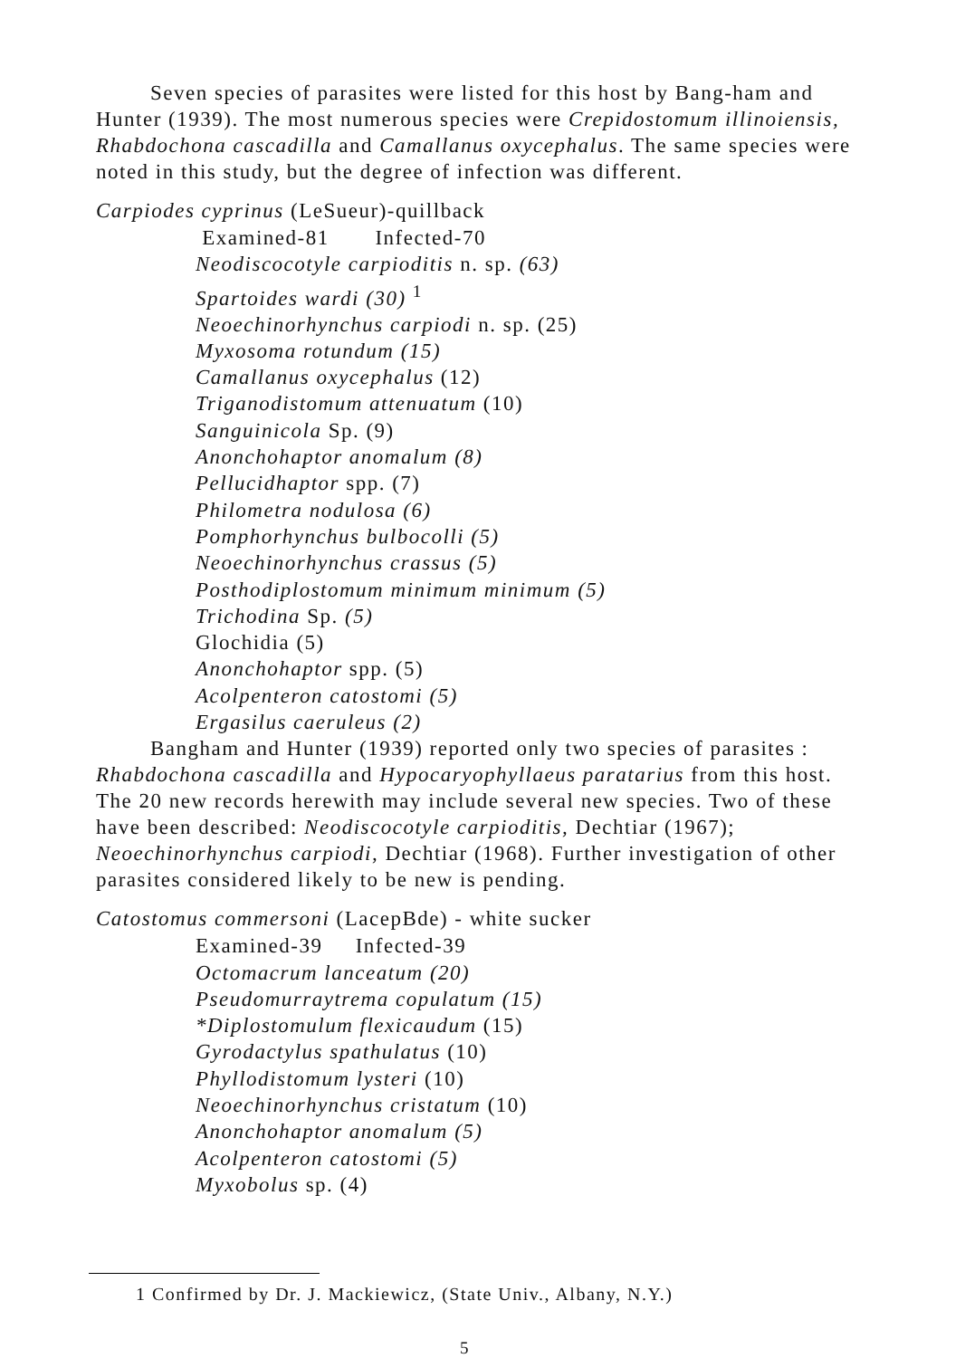Seven species of parasites were listed for this host by Bang-ham and Hunter (1939). The most numerous species were Crepidostomum illinoiensis, Rhabdochona cascadilla and Camallanus oxycephalus. The same species were noted in this study, but the degree of infection was different.
Carpiodes cyprinus (LeSueur)-quillback
Examined-81 Infected-70
Neodiscocotyle carpioditis n. sp. (63)
Spartoides wardi (30) <sup>1</sup>
Neoechinorhynchus carpiodi n. sp. (25)
Myxosoma rotundum (15)
Camallanus oxycephalus (12)
Triganodistomum attenuatum (10)
Sanguinicola Sp. (9)
Anonchohaptor anomalum (8)
Pellucidhaptor spp. (7)
Philometra nodulosa (6)
Pomphorhynchus bulbocolli (5)
Neoechinorhynchus crassus (5)
Posthodiplostomum minimum minimum (5)
Trichodina Sp. (5)
Glochidia (5)
Anonchohaptor spp. (5)
Acolpenteron catostomi (5)
Ergasilus caeruleus (2)
Bangham and Hunter (1939) reported only two species of parasites : Rhabdochona cascadilla and Hypocaryophyllaeus paratarius from this host. The 20 new records herewith may include several new species. Two of these have been described: Neodiscocotyle carpioditis, Dechtiar (1967); Neoechinorhynchus carpiodi, Dechtiar (1968). Further investigation of other parasites considered likely to be new is pending.
Catostomus commersoni (LacepBde) - white sucker
Examined-39 Infected-39
Octomacrum lanceatum (20)
Pseudomurraytrema copulatum (15)
*Diplostomulum flexicaudum (15)
Gyrodactylus spathulatus (10)
Phyllodistomum lysteri (10)
Neoechinorhynchus cristatum (10)
Anonchohaptor anomalum (5)
Acolpenteron catostomi (5)
Myxobolus sp. (4)
1 Confirmed by Dr. J. Mackiewicz, (State Univ., Albany, N.Y.)
5